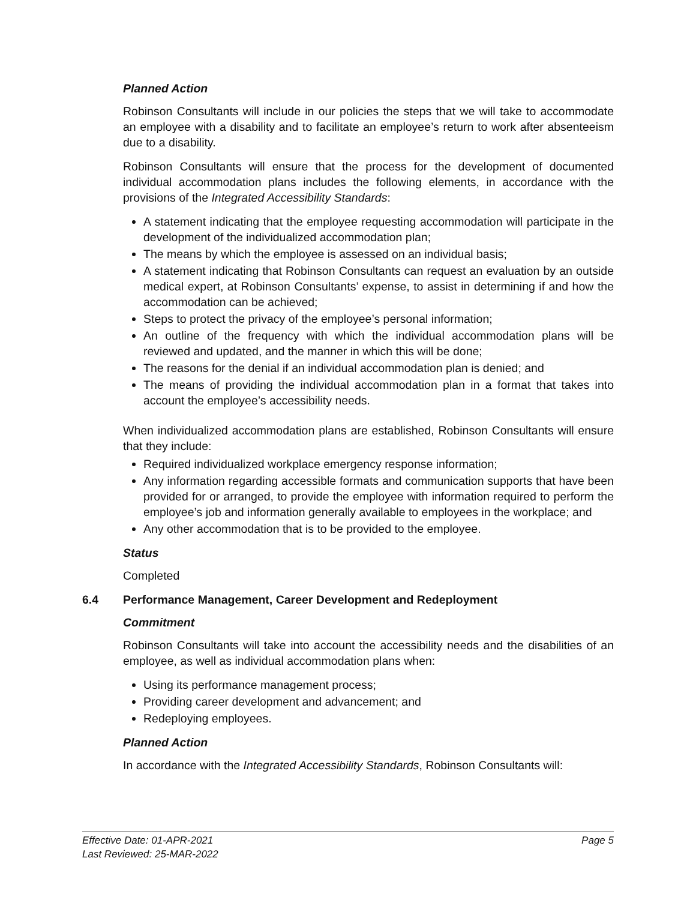Planned Action
Robinson Consultants will include in our policies the steps that we will take to accommodate an employee with a disability and to facilitate an employee’s return to work after absenteeism due to a disability.
Robinson Consultants will ensure that the process for the development of documented individual accommodation plans includes the following elements, in accordance with the provisions of the Integrated Accessibility Standards:
A statement indicating that the employee requesting accommodation will participate in the development of the individualized accommodation plan;
The means by which the employee is assessed on an individual basis;
A statement indicating that Robinson Consultants can request an evaluation by an outside medical expert, at Robinson Consultants’ expense, to assist in determining if and how the accommodation can be achieved;
Steps to protect the privacy of the employee’s personal information;
An outline of the frequency with which the individual accommodation plans will be reviewed and updated, and the manner in which this will be done;
The reasons for the denial if an individual accommodation plan is denied; and
The means of providing the individual accommodation plan in a format that takes into account the employee’s accessibility needs.
When individualized accommodation plans are established, Robinson Consultants will ensure that they include:
Required individualized workplace emergency response information;
Any information regarding accessible formats and communication supports that have been provided for or arranged, to provide the employee with information required to perform the employee’s job and information generally available to employees in the workplace; and
Any other accommodation that is to be provided to the employee.
Status
Completed
6.4 Performance Management, Career Development and Redeployment
Commitment
Robinson Consultants will take into account the accessibility needs and the disabilities of an employee, as well as individual accommodation plans when:
Using its performance management process;
Providing career development and advancement; and
Redeploying employees.
Planned Action
In accordance with the Integrated Accessibility Standards, Robinson Consultants will:
Effective Date: 01-APR-2021 Page 5
Last Reviewed: 25-MAR-2022